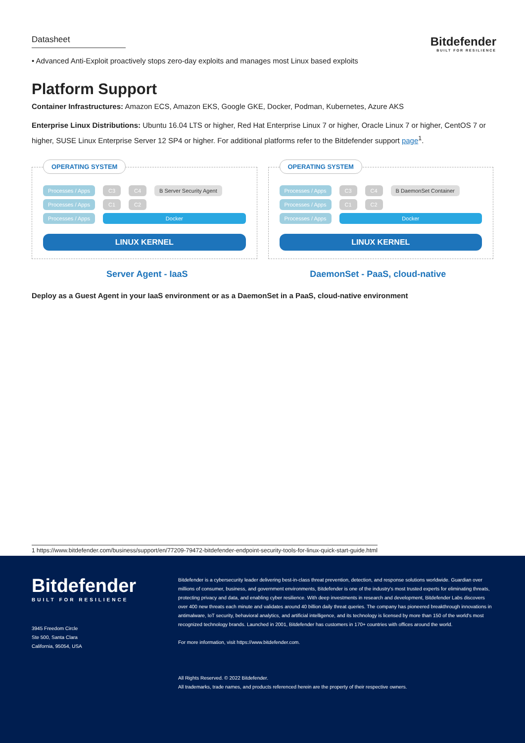Datasheet
Bitdefender
BUILT FOR RESILIENCE
• Advanced Anti-Exploit proactively stops zero-day exploits and manages most Linux based exploits
Platform Support
Container Infrastructures: Amazon ECS, Amazon EKS, Google GKE, Docker, Podman, Kubernetes, Azure AKS
Enterprise Linux Distributions: Ubuntu 16.04 LTS or higher, Red Hat Enterprise Linux 7 or higher, Oracle Linux 7 or higher, CentOS 7 or higher, SUSE Linux Enterprise Server 12 SP4 or higher. For additional platforms refer to the Bitdefender support page<sup>1</sup>.
OPERATING SYSTEM
Processes / Apps C3 C4 B Server Security Agent
Processes / Apps C1 C2
Processes / Apps Docker
LINUX KERNEL
OPERATING SYSTEM
Processes / Apps C3 C4 B DaemonSet Container
Processes / Apps C1 C2
Processes / Apps Docker
LINUX KERNEL
Server Agent - IaaS DaemonSet - PaaS, cloud-native
Deploy as a Guest Agent in your IaaS environment or as a DaemonSet in a PaaS, cloud-native environment
1 https://www.bitdefender.com/business/support/en/77209-79472-bitdefender-endpoint-security-tools-for-linux-quick-start-guide.html
Bitdefender
BUILT FOR RESILIENCE
3945 Freedom Circle
Ste 500, Santa Clara
California, 95054, USA
Bitdefender is a cybersecurity leader delivering best-in-class threat prevention, detection, and response solutions worldwide. Guardian over millions of consumer, business, and government environments, Bitdefender is one of the industry's most trusted experts for eliminating threats, protecting privacy and data, and enabling cyber resilience. With deep investments in research and development, Bitdefender Labs discovers over 400 new threats each minute and validates around 40 billion daily threat queries. The company has pioneered breakthrough innovations in antimalware, IoT security, behavioral analytics, and artificial intelligence, and its technology is licensed by more than 150 of the world's most recognized technology brands. Launched in 2001, Bitdefender has customers in 170+ countries with offices around the world.
For more information, visit https://www.bitdefender.com.
All Rights Reserved. © 2022 Bitdefender.
All trademarks, trade names, and products referenced herein are the property of their respective owners.